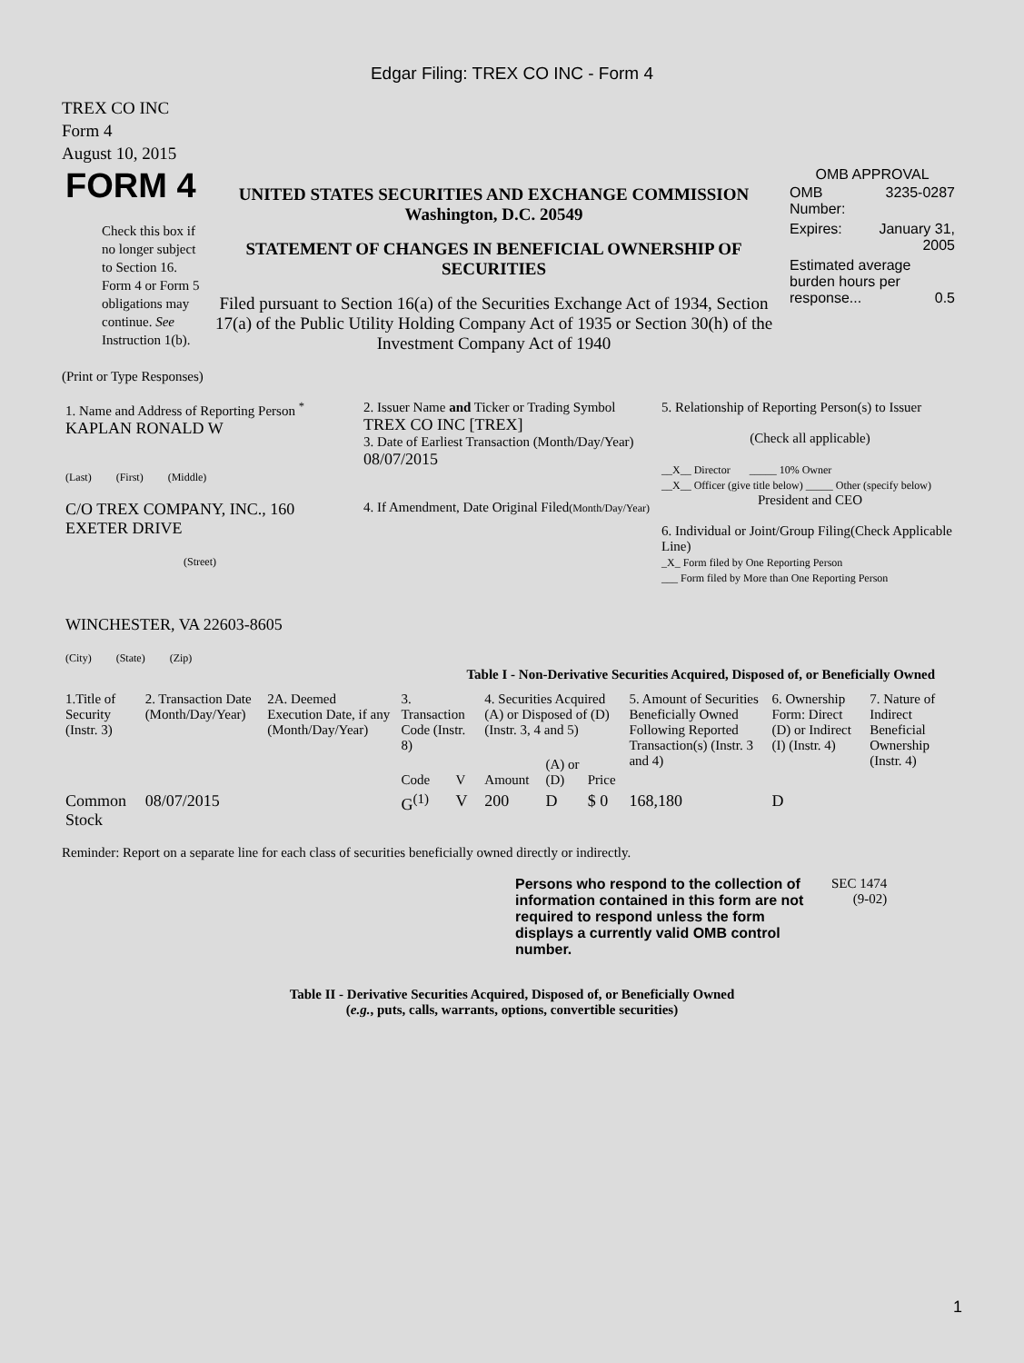Edgar Filing: TREX CO INC - Form 4
TREX CO INC
Form 4
August 10, 2015
| FORM 4 Check this box if no longer subject to Section 16. Form 4 or Form 5 obligations may continue. See Instruction 1(b). | UNITED STATES SECURITIES AND EXCHANGE COMMISSION Washington, D.C. 20549 STATEMENT OF CHANGES IN BENEFICIAL OWNERSHIP OF SECURITIES Filed pursuant to Section 16(a) of the Securities Exchange Act of 1934, Section 17(a) of the Public Utility Holding Company Act of 1935 or Section 30(h) of the Investment Company Act of 1940 | OMB APPROVAL / OMB Number: / 3235-0287 / / Expires: / January 31, 2005 / / Estimated average burden hours per response... 0.5 / / |
(Print or Type Responses)
| 1. Name and Address of Reporting Person <sup>*</sup> KAPLAN RONALD W (Last) (First) (Middle) C/O TREX COMPANY, INC., 160 EXETER DRIVE (Street) WINCHESTER, VA 22603-8605 (City) (State) (Zip) | 2. Issuer Name and Ticker or Trading Symbol TREX CO INC [TREX] 3. Date of Earliest Transaction (Month/Day/Year) 08/07/2015 4. If Amendment, Date Original Filed (Month/Day/Year) | 5. Relationship of Reporting Person(s) to Issuer (Check all applicable) __X__ Director _____ 10% Owner __X__ Officer (give title below) _____ Other (specify below) President and CEO 6. Individual or Joint/Group Filing(Check Applicable Line) _X_ Form filed by One Reporting Person ___ Form filed by More than One Reporting Person |
Table I - Non-Derivative Securities Acquired, Disposed of, or Beneficially Owned
| 1.Title of Security (Instr. 3) | 2. Transaction Date (Month/Day/Year) | 2A. Deemed Execution Date, if any (Month/Day/Year) | 3. Transaction Code (Instr. 8) | | 4. Securities Acquired (A) or Disposed of (D) (Instr. 3, 4 and 5) | | | 5. Amount of Securities Beneficially Owned Following Reported Transaction(s) (Instr. 3 and 4) | 6. Ownership Form: Direct (D) or Indirect (I) (Instr. 4) | 7. Nature of Indirect Beneficial Ownership (Instr. 4) |
| --- | --- | --- | --- | --- | --- | --- | --- | --- | --- | --- |
| | | | Code | V | Amount | (A) or (D) | Price | | | |
| Common Stock | 08/07/2015 | | G<sup>(1)</sup> | V | 200 | D | $ 0 | 168,180 | D | |
Reminder: Report on a separate line for each class of securities beneficially owned directly or indirectly.
| Persons who respond to the collection of information contained in this form are not required to respond unless the form displays a currently valid OMB control number. | SEC 1474 (9-02) |
Table II - Derivative Securities Acquired, Disposed of, or Beneficially Owned
(e.g., puts, calls, warrants, options, convertible securities)
1